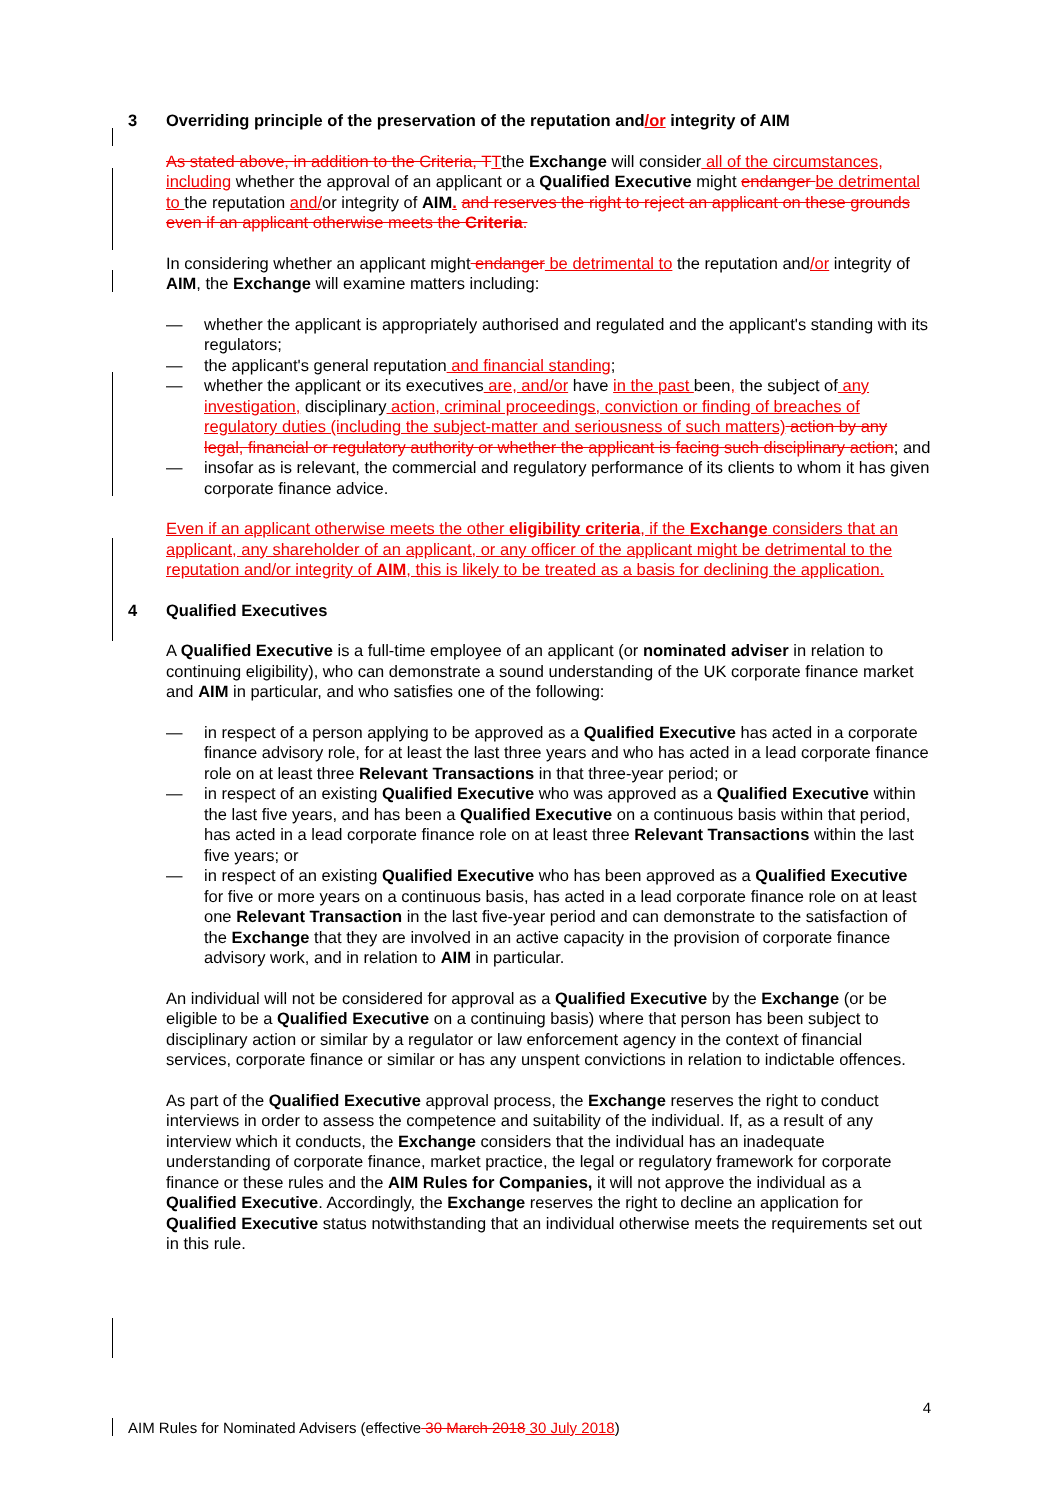3 Overriding principle of the preservation of the reputation and/or integrity of AIM
As stated above, in addition to the Criteria, T Tthe Exchange will consider all of the circumstances, including whether the approval of an applicant or a Qualified Executive might endanger be detrimental to the reputation and/or integrity of AIM. and reserves the right to reject an applicant on these grounds even if an applicant otherwise meets the Criteria.
In considering whether an applicant might endanger be detrimental to the reputation and/or integrity of AIM, the Exchange will examine matters including:
— whether the applicant is appropriately authorised and regulated and the applicant's standing with its regulators;
— the applicant's general reputation and financial standing;
— whether the applicant or its executives are, and/or have in the past been, the subject of any investigation, disciplinary action, criminal proceedings, conviction or finding of breaches of regulatory duties (including the subject-matter and seriousness of such matters) action by any legal, financial or regulatory authority or whether the applicant is facing such disciplinary action; and
— insofar as is relevant, the commercial and regulatory performance of its clients to whom it has given corporate finance advice.
Even if an applicant otherwise meets the other eligibility criteria, if the Exchange considers that an applicant, any shareholder of an applicant, or any officer of the applicant might be detrimental to the reputation and/or integrity of AIM, this is likely to be treated as a basis for declining the application.
4 Qualified Executives
A Qualified Executive is a full-time employee of an applicant (or nominated adviser in relation to continuing eligibility), who can demonstrate a sound understanding of the UK corporate finance market and AIM in particular, and who satisfies one of the following:
— in respect of a person applying to be approved as a Qualified Executive has acted in a corporate finance advisory role, for at least the last three years and who has acted in a lead corporate finance role on at least three Relevant Transactions in that three-year period; or
— in respect of an existing Qualified Executive who was approved as a Qualified Executive within the last five years, and has been a Qualified Executive on a continuous basis within that period, has acted in a lead corporate finance role on at least three Relevant Transactions within the last five years; or
— in respect of an existing Qualified Executive who has been approved as a Qualified Executive for five or more years on a continuous basis, has acted in a lead corporate finance role on at least one Relevant Transaction in the last five-year period and can demonstrate to the satisfaction of the Exchange that they are involved in an active capacity in the provision of corporate finance advisory work, and in relation to AIM in particular.
An individual will not be considered for approval as a Qualified Executive by the Exchange (or be eligible to be a Qualified Executive on a continuing basis) where that person has been subject to disciplinary action or similar by a regulator or law enforcement agency in the context of financial services, corporate finance or similar or has any unspent convictions in relation to indictable offences.
As part of the Qualified Executive approval process, the Exchange reserves the right to conduct interviews in order to assess the competence and suitability of the individual. If, as a result of any interview which it conducts, the Exchange considers that the individual has an inadequate understanding of corporate finance, market practice, the legal or regulatory framework for corporate finance or these rules and the AIM Rules for Companies, it will not approve the individual as a Qualified Executive. Accordingly, the Exchange reserves the right to decline an application for Qualified Executive status notwithstanding that an individual otherwise meets the requirements set out in this rule.
4
AIM Rules for Nominated Advisers (effective 30 March 2018 30 July 2018)